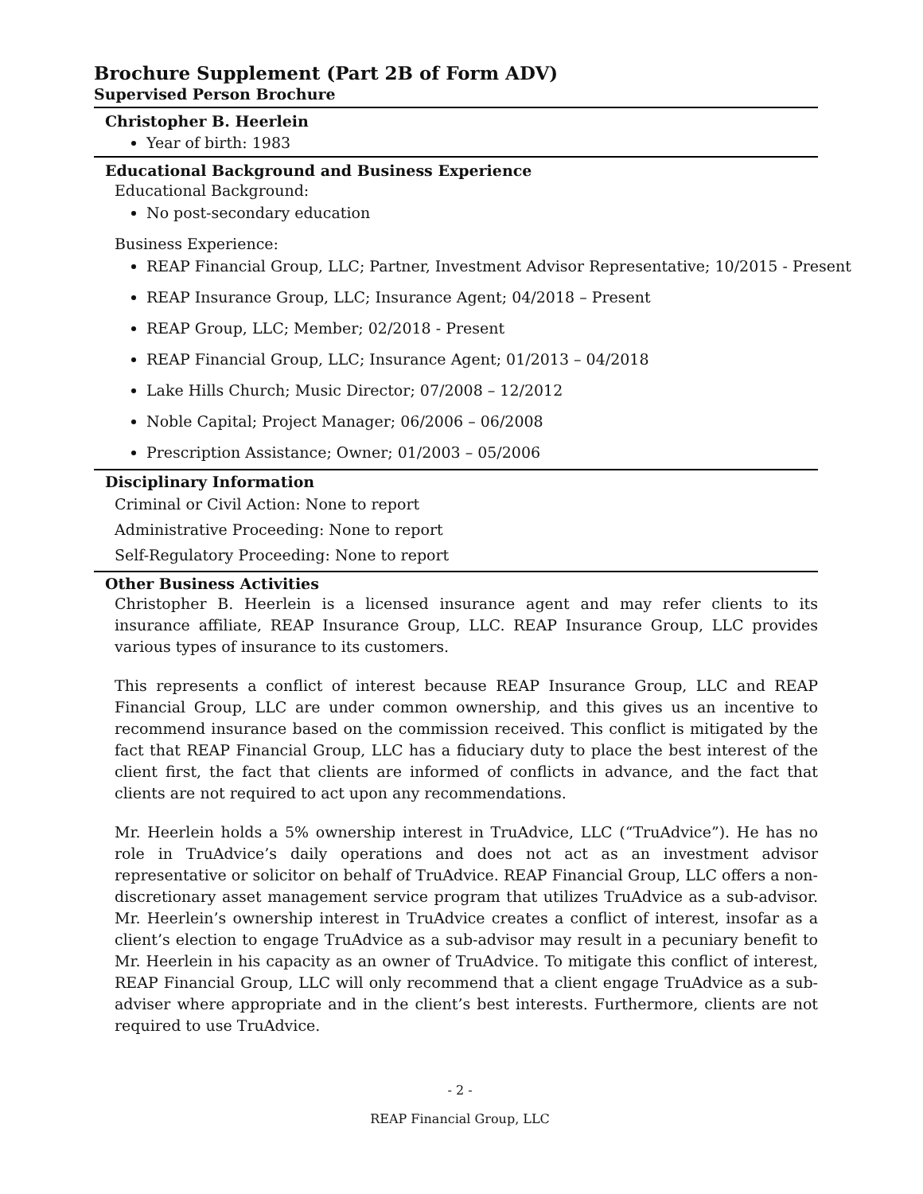Brochure Supplement (Part 2B of Form ADV)
Supervised Person Brochure
Christopher B. Heerlein
Year of birth: 1983
Educational Background and Business Experience
Educational Background:
No post-secondary education
Business Experience:
REAP Financial Group, LLC; Partner, Investment Advisor Representative; 10/2015 - Present
REAP Insurance Group, LLC; Insurance Agent; 04/2018 – Present
REAP Group, LLC; Member; 02/2018 - Present
REAP Financial Group, LLC; Insurance Agent; 01/2013 – 04/2018
Lake Hills Church; Music Director; 07/2008 – 12/2012
Noble Capital; Project Manager; 06/2006 – 06/2008
Prescription Assistance; Owner; 01/2003 – 05/2006
Disciplinary Information
Criminal or Civil Action: None to report
Administrative Proceeding: None to report
Self-Regulatory Proceeding: None to report
Other Business Activities
Christopher B. Heerlein is a licensed insurance agent and may refer clients to its insurance affiliate, REAP Insurance Group, LLC. REAP Insurance Group, LLC provides various types of insurance to its customers.
This represents a conflict of interest because REAP Insurance Group, LLC and REAP Financial Group, LLC are under common ownership, and this gives us an incentive to recommend insurance based on the commission received. This conflict is mitigated by the fact that REAP Financial Group, LLC has a fiduciary duty to place the best interest of the client first, the fact that clients are informed of conflicts in advance, and the fact that clients are not required to act upon any recommendations.
Mr. Heerlein holds a 5% ownership interest in TruAdvice, LLC (“TruAdvice”). He has no role in TruAdvice’s daily operations and does not act as an investment advisor representative or solicitor on behalf of TruAdvice. REAP Financial Group, LLC offers a non-discretionary asset management service program that utilizes TruAdvice as a sub-advisor. Mr. Heerlein’s ownership interest in TruAdvice creates a conflict of interest, insofar as a client’s election to engage TruAdvice as a sub-advisor may result in a pecuniary benefit to Mr. Heerlein in his capacity as an owner of TruAdvice. To mitigate this conflict of interest, REAP Financial Group, LLC will only recommend that a client engage TruAdvice as a sub-adviser where appropriate and in the client’s best interests. Furthermore, clients are not required to use TruAdvice.
- 2 -
REAP Financial Group, LLC